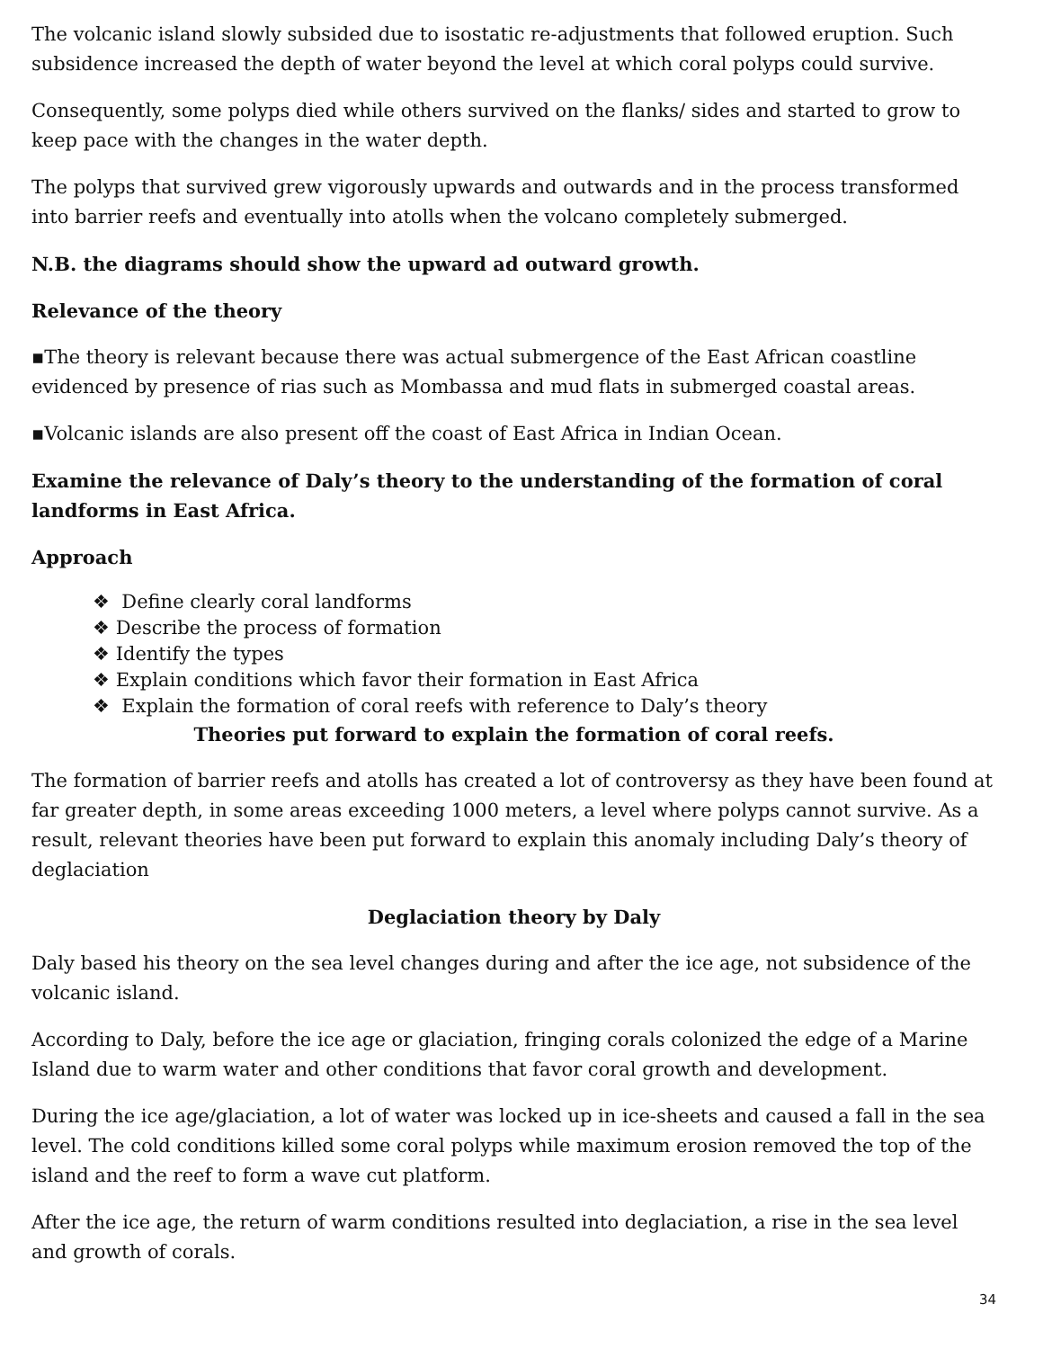The volcanic island slowly subsided due to isostatic re-adjustments that followed eruption. Such subsidence increased the depth of water beyond the level at which coral polyps could survive.
Consequently, some polyps died while others survived on the flanks/ sides and started to grow to keep pace with the changes in the water depth.
The polyps that survived grew vigorously upwards and outwards and in the process transformed into barrier reefs and eventually into atolls when the volcano completely submerged.
N.B. the diagrams should show the upward ad outward growth.
Relevance of the theory
▪The theory is relevant because there was actual submergence of the East African coastline evidenced by presence of rias such as Mombassa and mud flats in submerged coastal areas.
▪Volcanic islands are also present off the coast of East Africa in Indian Ocean.
Examine the relevance of Daly’s theory to the understanding of the formation of coral landforms in East Africa.
Approach
❖ Define clearly coral landforms
❖ Describe the process of formation
❖ Identify the types
❖ Explain conditions which favor their formation in East Africa
❖ Explain the formation of coral reefs with reference to Daly’s theory
Theories put forward to explain the formation of coral reefs.
The formation of barrier reefs and atolls has created a lot of controversy as they have been found at far greater depth, in some areas exceeding 1000 meters, a level where polyps cannot survive. As a result, relevant theories have been put forward to explain this anomaly including Daly’s theory of deglaciation
Deglaciation theory by Daly
Daly based his theory on the sea level changes during and after the ice age, not subsidence of the volcanic island.
According to Daly, before the ice age or glaciation, fringing corals colonized the edge of a Marine Island due to warm water and other conditions that favor coral growth and development.
During the ice age/glaciation, a lot of water was locked up in ice-sheets and caused a fall in the sea level. The cold conditions killed some coral polyps while maximum erosion removed the top of the island and the reef to form a wave cut platform.
After the ice age, the return of warm conditions resulted into deglaciation, a rise in the sea level and growth of corals.
34